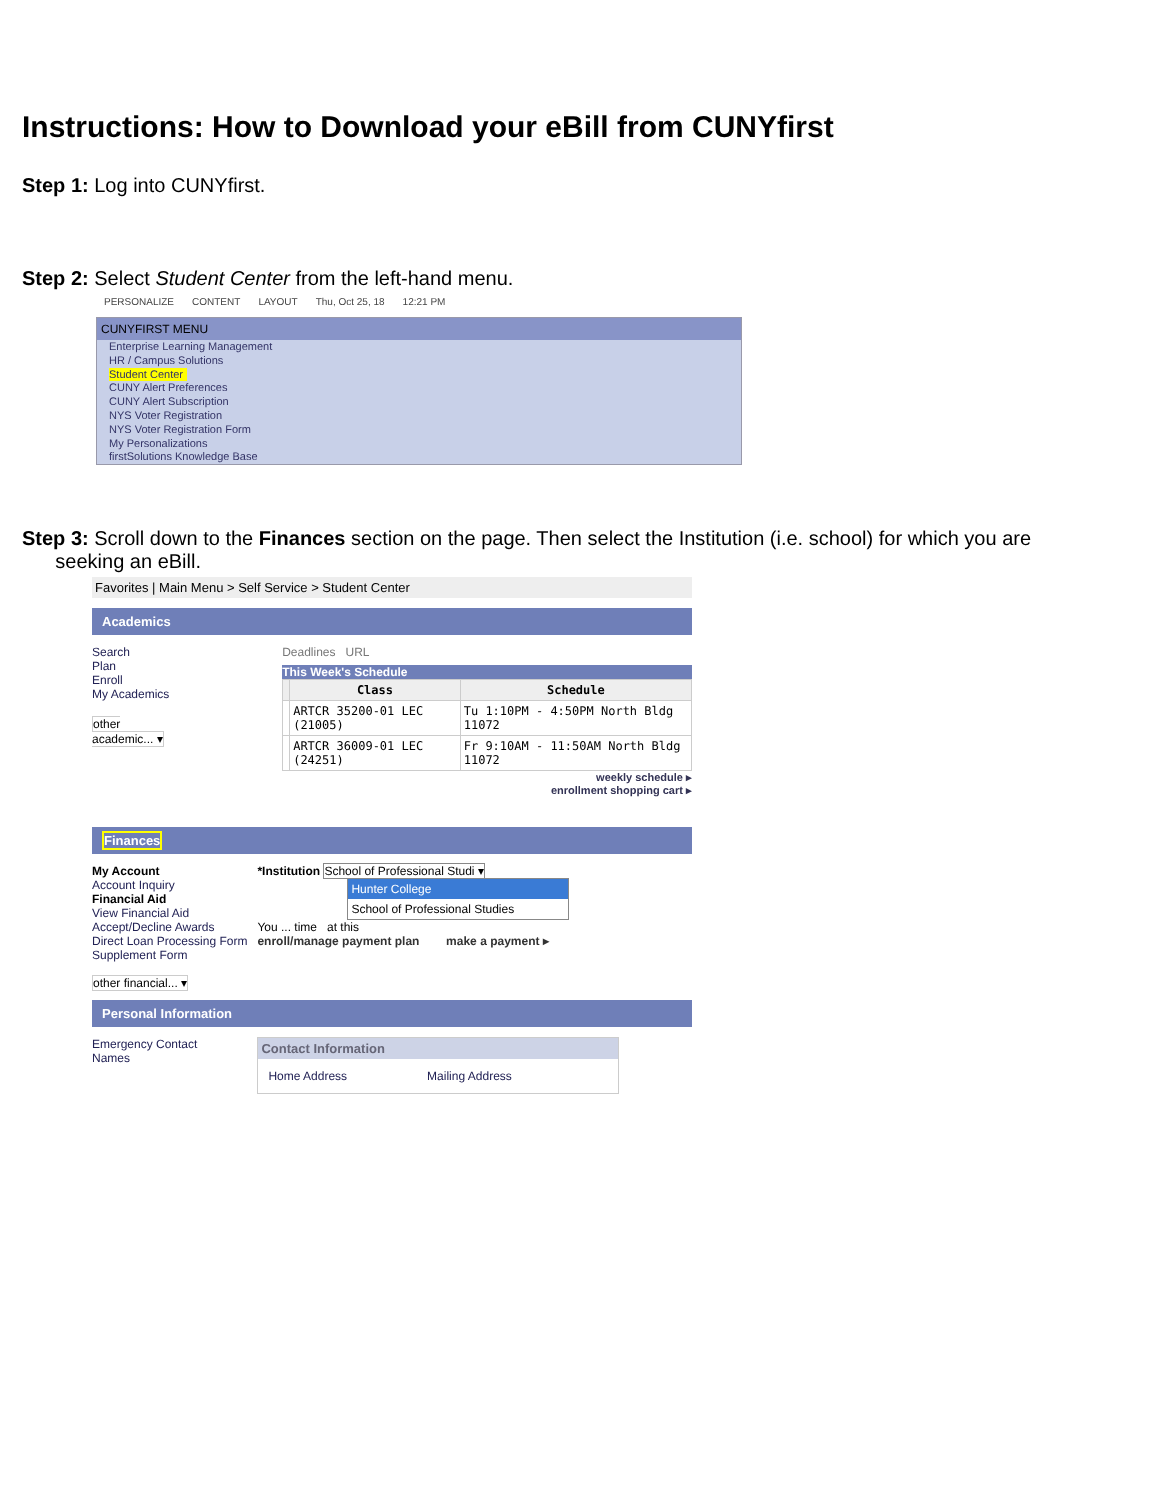Instructions: How to Download your eBill from CUNYfirst
Step 1: Log into CUNYfirst.
Step 2: Select Student Center from the left-hand menu.
PERSONALIZE CONTENT LAYOUT Thu, Oct 25, 18 12:21 PM
CUNYFIRST MENU
Enterprise Learning Management
HR / Campus Solutions
Student Center
CUNY Alert Preferences
CUNY Alert Subscription
NYS Voter Registration
NYS Voter Registration Form
My Personalizations
firstSolutions Knowledge Base
Step 3: Scroll down to the Finances section on the page. Then select the Institution (i.e. school) for which you are
seeking an eBill.
Favorites | Main Menu > Self Service > Student Center
Academics
Search
Plan
Enroll
My Academics
other academic... ▾
Deadlines URL
This Week's Schedule
| | Class | Schedule |
| --- | --- | --- |
| | ARTCR 35200-01 LEC (21005) | Tu 1:10PM - 4:50PM North Bldg 11072 |
| | ARTCR 36009-01 LEC (24251) | Fr 9:10AM - 11:50AM North Bldg 11072 |
weekly schedule ▸
enrollment shopping cart ▸
Finances
My Account
Account Inquiry
Financial Aid
View Financial Aid
Accept/Decline Awards
Direct Loan Processing Form
Supplement Form
other financial... ▾
*Institution School of Professional Studi ▾
Hunter College
School of Professional Studies
You ... time at this
enroll/manage payment plan make a payment ▸
Personal Information
Emergency Contact
Names
Contact Information
Home Address Mailing Address